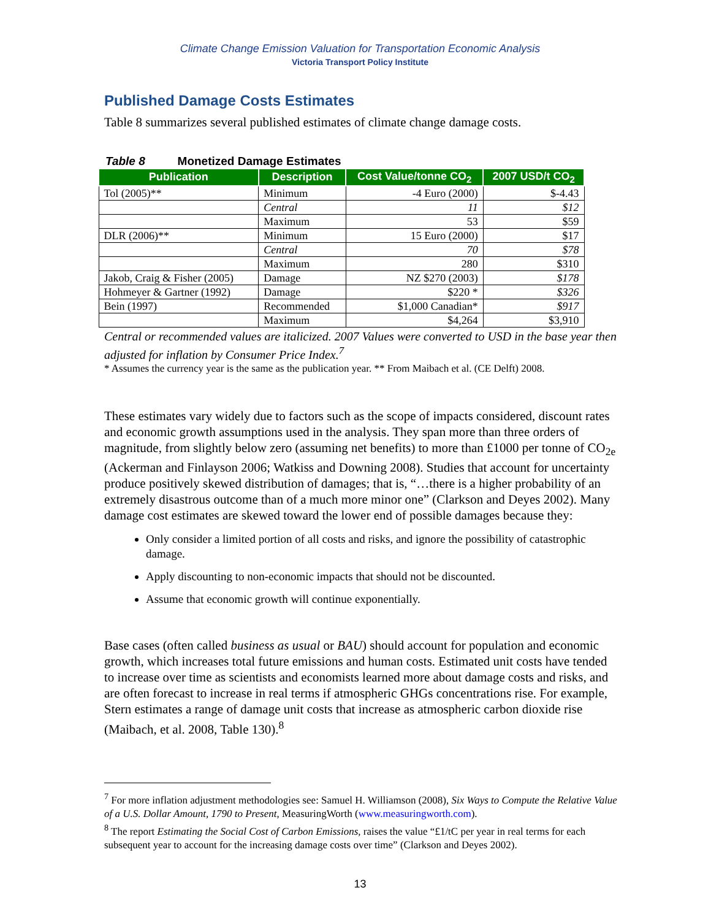Climate Change Emission Valuation for Transportation Economic Analysis
Victoria Transport Policy Institute
Published Damage Costs Estimates
Table 8 summarizes several published estimates of climate change damage costs.
Table 8 Monetized Damage Estimates
| Publication | Description | Cost Value/tonne CO<sub>2</sub> | 2007 USD/t CO<sub>2</sub> |
| --- | --- | --- | --- |
| Tol (2005)** | Minimum | -4 Euro (2000) | $-4.43 |
| | Central | 11 | $12 |
| | Maximum | 53 | $59 |
| DLR (2006)** | Minimum | 15 Euro (2000) | $17 |
| | Central | 70 | $78 |
| | Maximum | 280 | $310 |
| Jakob, Craig & Fisher (2005) | Damage | NZ $270 (2003) | $178 |
| Hohmeyer & Gartner (1992) | Damage | $220 * | $326 |
| Bein (1997) | Recommended | $1,000 Canadian* | $917 |
| | Maximum | $4,264 | $3,910 |
Central or recommended values are italicized. 2007 Values were converted to USD in the base year then adjusted for inflation by Consumer Price Index.<sup>7</sup>
* Assumes the currency year is the same as the publication year. ** From Maibach et al. (CE Delft) 2008.
These estimates vary widely due to factors such as the scope of impacts considered, discount rates and economic growth assumptions used in the analysis. They span more than three orders of magnitude, from slightly below zero (assuming net benefits) to more than £1000 per tonne of CO<sub>2e</sub> (Ackerman and Finlayson 2006; Watkiss and Downing 2008). Studies that account for uncertainty produce positively skewed distribution of damages; that is, “…there is a higher probability of an extremely disastrous outcome than of a much more minor one” (Clarkson and Deyes 2002). Many damage cost estimates are skewed toward the lower end of possible damages because they:
Only consider a limited portion of all costs and risks, and ignore the possibility of catastrophic damage.
Apply discounting to non-economic impacts that should not be discounted.
Assume that economic growth will continue exponentially.
Base cases (often called business as usual or BAU) should account for population and economic growth, which increases total future emissions and human costs. Estimated unit costs have tended to increase over time as scientists and economists learned more about damage costs and risks, and are often forecast to increase in real terms if atmospheric GHGs concentrations rise. For example, Stern estimates a range of damage unit costs that increase as atmospheric carbon dioxide rise (Maibach, et al. 2008, Table 130).<sup>8</sup>
<sup>7</sup> For more inflation adjustment methodologies see: Samuel H. Williamson (2008), Six Ways to Compute the Relative Value of a U.S. Dollar Amount, 1790 to Present, MeasuringWorth (www.measuringworth.com).
<sup>8</sup> The report Estimating the Social Cost of Carbon Emissions, raises the value “£1/tC per year in real terms for each subsequent year to account for the increasing damage costs over time” (Clarkson and Deyes 2002).
13